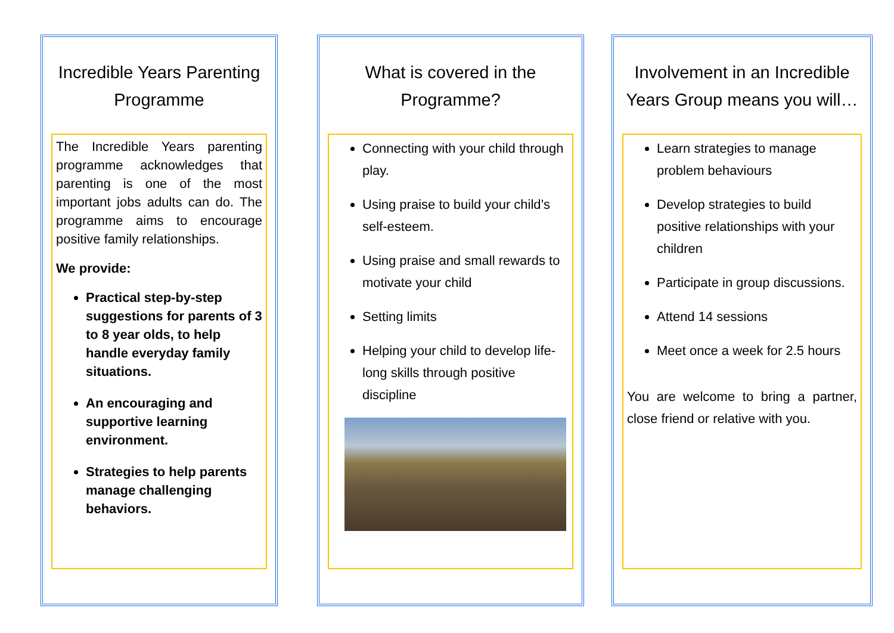Incredible Years Parenting Programme
The Incredible Years parenting programme acknowledges that parenting is one of the most important jobs adults can do. The programme aims to encourage positive family relationships.
We provide:
Practical step-by-step suggestions for parents of 3 to 8 year olds, to help handle everyday family situations.
An encouraging and supportive learning environment.
Strategies to help parents manage challenging behaviors.
What is covered in the Programme?
Connecting with your child through play.
Using praise to build your child’s self-esteem.
Using praise and small rewards to motivate your child
Setting limits
Helping your child to develop life-long skills through positive discipline
Involvement in an Incredible Years Group means you will…
Learn strategies to manage problem behaviours
Develop strategies to build positive relationships with your children
Participate in group discussions.
Attend 14 sessions
Meet once a week for 2.5 hours
You are welcome to bring a partner, close friend or relative with you.